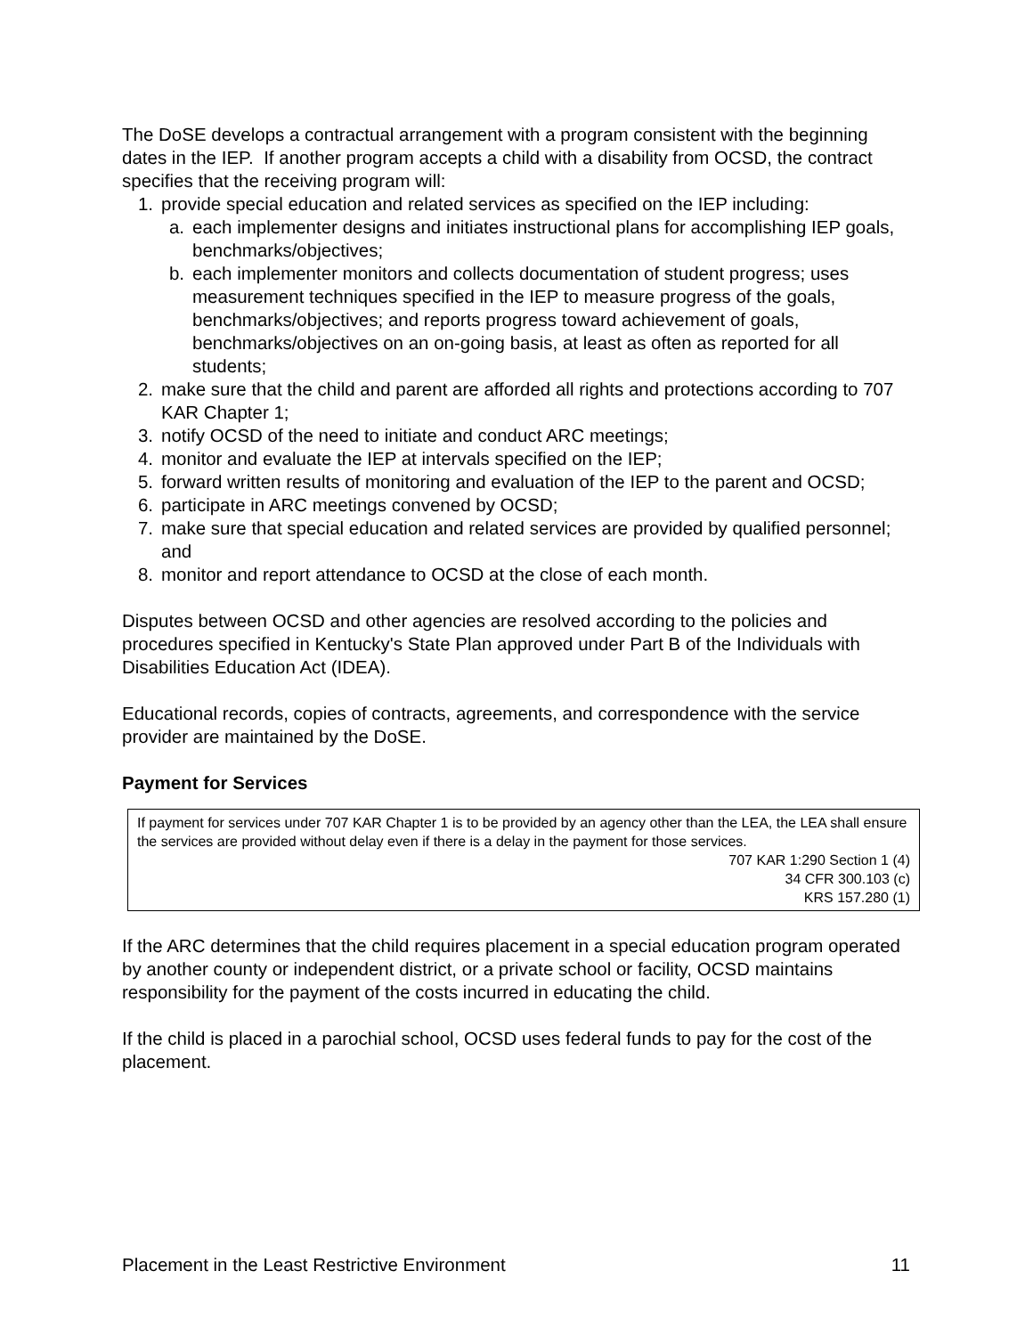The DoSE develops a contractual arrangement with a program consistent with the beginning dates in the IEP. If another program accepts a child with a disability from OCSD, the contract specifies that the receiving program will:
1. provide special education and related services as specified on the IEP including:
a. each implementer designs and initiates instructional plans for accomplishing IEP goals, benchmarks/objectives;
b. each implementer monitors and collects documentation of student progress; uses measurement techniques specified in the IEP to measure progress of the goals, benchmarks/objectives; and reports progress toward achievement of goals, benchmarks/objectives on an on-going basis, at least as often as reported for all students;
2. make sure that the child and parent are afforded all rights and protections according to 707 KAR Chapter 1;
3. notify OCSD of the need to initiate and conduct ARC meetings;
4. monitor and evaluate the IEP at intervals specified on the IEP;
5. forward written results of monitoring and evaluation of the IEP to the parent and OCSD;
6. participate in ARC meetings convened by OCSD;
7. make sure that special education and related services are provided by qualified personnel; and
8. monitor and report attendance to OCSD at the close of each month.
Disputes between OCSD and other agencies are resolved according to the policies and procedures specified in Kentucky's State Plan approved under Part B of the Individuals with Disabilities Education Act (IDEA).
Educational records, copies of contracts, agreements, and correspondence with the service provider are maintained by the DoSE.
Payment for Services
If payment for services under 707 KAR Chapter 1 is to be provided by an agency other than the LEA, the LEA shall ensure the services are provided without delay even if there is a delay in the payment for those services.
707 KAR 1:290 Section 1 (4)
34 CFR 300.103 (c)
KRS 157.280 (1)
If the ARC determines that the child requires placement in a special education program operated by another county or independent district, or a private school or facility, OCSD maintains responsibility for the payment of the costs incurred in educating the child.
If the child is placed in a parochial school, OCSD uses federal funds to pay for the cost of the placement.
Placement in the Least Restrictive Environment 11